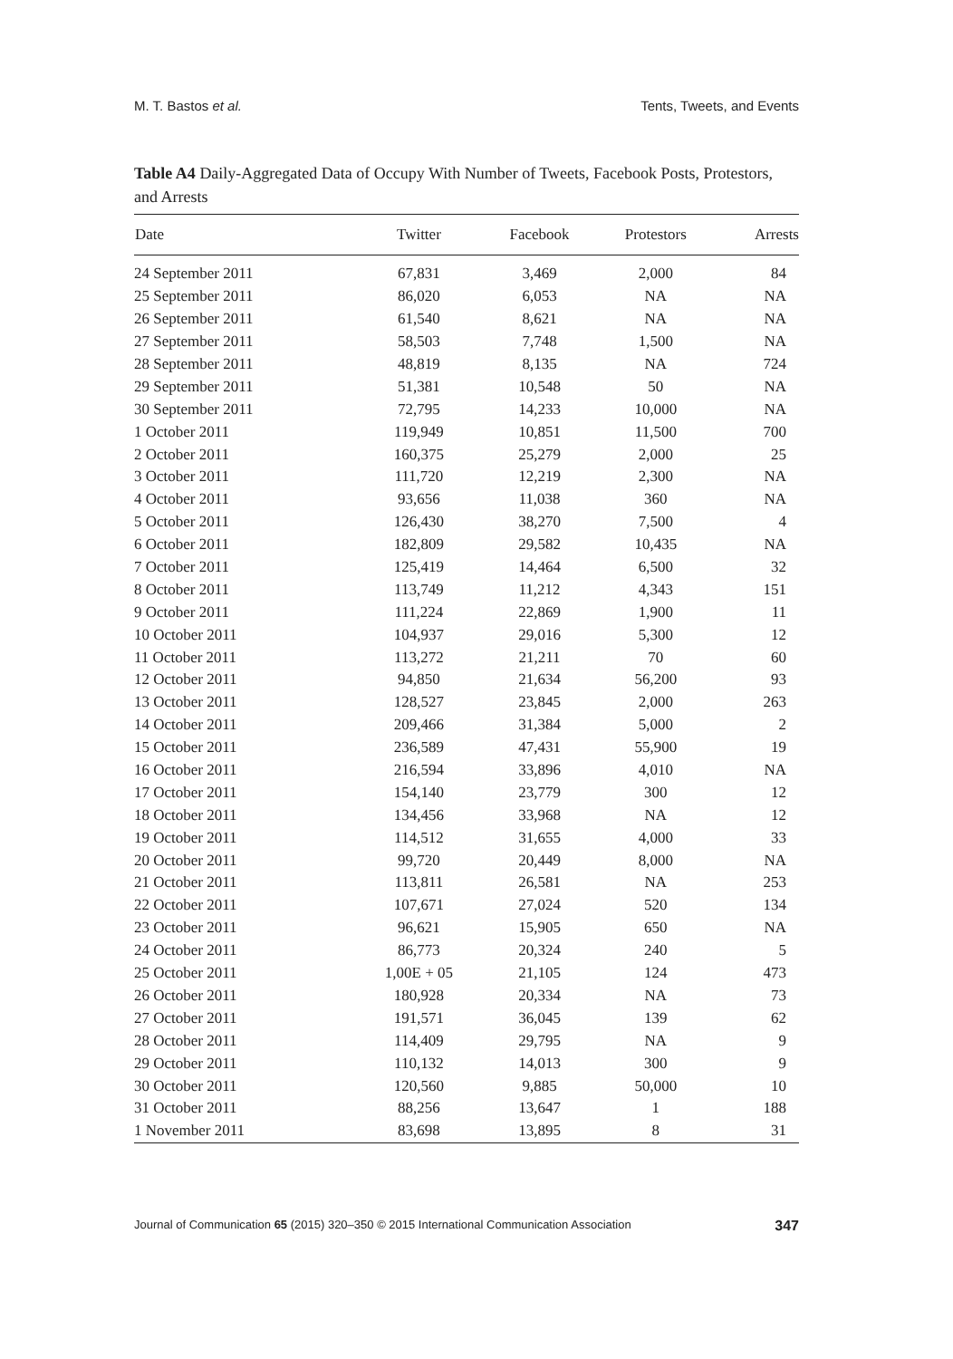M. T. Bastos et al. Tents, Tweets, and Events
Table A4 Daily-Aggregated Data of Occupy With Number of Tweets, Facebook Posts, Protestors, and Arrests
| Date | Twitter | Facebook | Protestors | Arrests |
| --- | --- | --- | --- | --- |
| 24 September 2011 | 67,831 | 3,469 | 2,000 | 84 |
| 25 September 2011 | 86,020 | 6,053 | NA | NA |
| 26 September 2011 | 61,540 | 8,621 | NA | NA |
| 27 September 2011 | 58,503 | 7,748 | 1,500 | NA |
| 28 September 2011 | 48,819 | 8,135 | NA | 724 |
| 29 September 2011 | 51,381 | 10,548 | 50 | NA |
| 30 September 2011 | 72,795 | 14,233 | 10,000 | NA |
| 1 October 2011 | 119,949 | 10,851 | 11,500 | 700 |
| 2 October 2011 | 160,375 | 25,279 | 2,000 | 25 |
| 3 October 2011 | 111,720 | 12,219 | 2,300 | NA |
| 4 October 2011 | 93,656 | 11,038 | 360 | NA |
| 5 October 2011 | 126,430 | 38,270 | 7,500 | 4 |
| 6 October 2011 | 182,809 | 29,582 | 10,435 | NA |
| 7 October 2011 | 125,419 | 14,464 | 6,500 | 32 |
| 8 October 2011 | 113,749 | 11,212 | 4,343 | 151 |
| 9 October 2011 | 111,224 | 22,869 | 1,900 | 11 |
| 10 October 2011 | 104,937 | 29,016 | 5,300 | 12 |
| 11 October 2011 | 113,272 | 21,211 | 70 | 60 |
| 12 October 2011 | 94,850 | 21,634 | 56,200 | 93 |
| 13 October 2011 | 128,527 | 23,845 | 2,000 | 263 |
| 14 October 2011 | 209,466 | 31,384 | 5,000 | 2 |
| 15 October 2011 | 236,589 | 47,431 | 55,900 | 19 |
| 16 October 2011 | 216,594 | 33,896 | 4,010 | NA |
| 17 October 2011 | 154,140 | 23,779 | 300 | 12 |
| 18 October 2011 | 134,456 | 33,968 | NA | 12 |
| 19 October 2011 | 114,512 | 31,655 | 4,000 | 33 |
| 20 October 2011 | 99,720 | 20,449 | 8,000 | NA |
| 21 October 2011 | 113,811 | 26,581 | NA | 253 |
| 22 October 2011 | 107,671 | 27,024 | 520 | 134 |
| 23 October 2011 | 96,621 | 15,905 | 650 | NA |
| 24 October 2011 | 86,773 | 20,324 | 240 | 5 |
| 25 October 2011 | 1,00E + 05 | 21,105 | 124 | 473 |
| 26 October 2011 | 180,928 | 20,334 | NA | 73 |
| 27 October 2011 | 191,571 | 36,045 | 139 | 62 |
| 28 October 2011 | 114,409 | 29,795 | NA | 9 |
| 29 October 2011 | 110,132 | 14,013 | 300 | 9 |
| 30 October 2011 | 120,560 | 9,885 | 50,000 | 10 |
| 31 October 2011 | 88,256 | 13,647 | 1 | 188 |
| 1 November 2011 | 83,698 | 13,895 | 8 | 31 |
Journal of Communication 65 (2015) 320–350 © 2015 International Communication Association 347